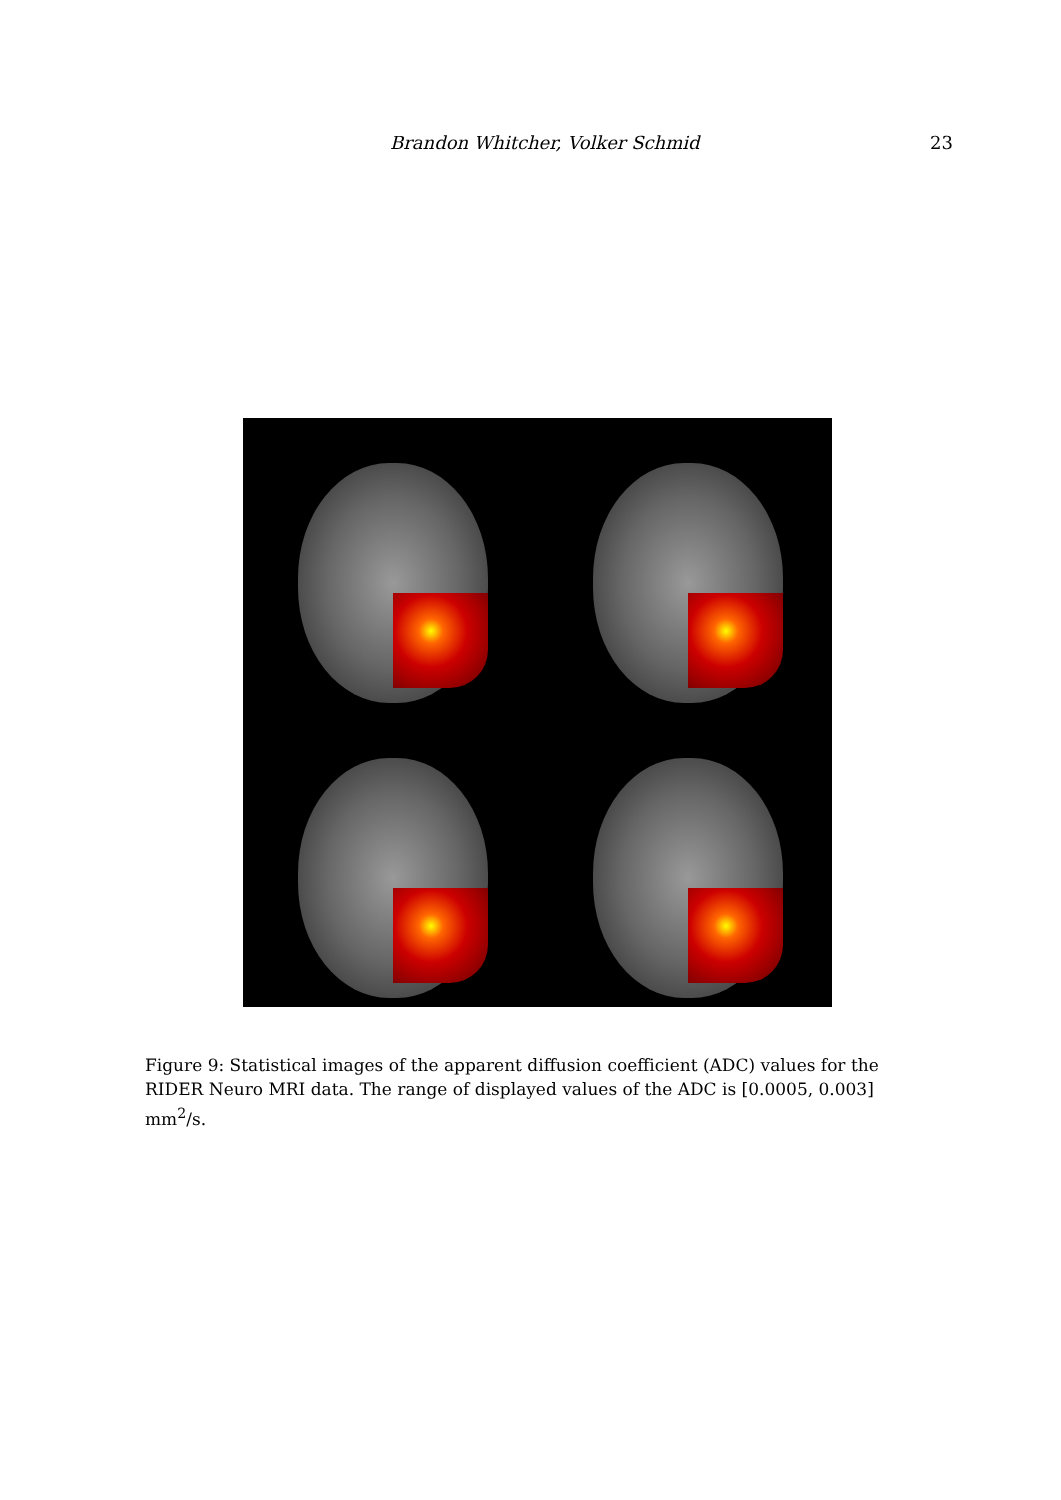Brandon Whitcher, Volker Schmid 23
Figure 9: Statistical images of the apparent diffusion coefficient (ADC) values for the RIDER Neuro MRI data. The range of displayed values of the ADC is [0.0005, 0.003] mm<sup>2</sup>/s.